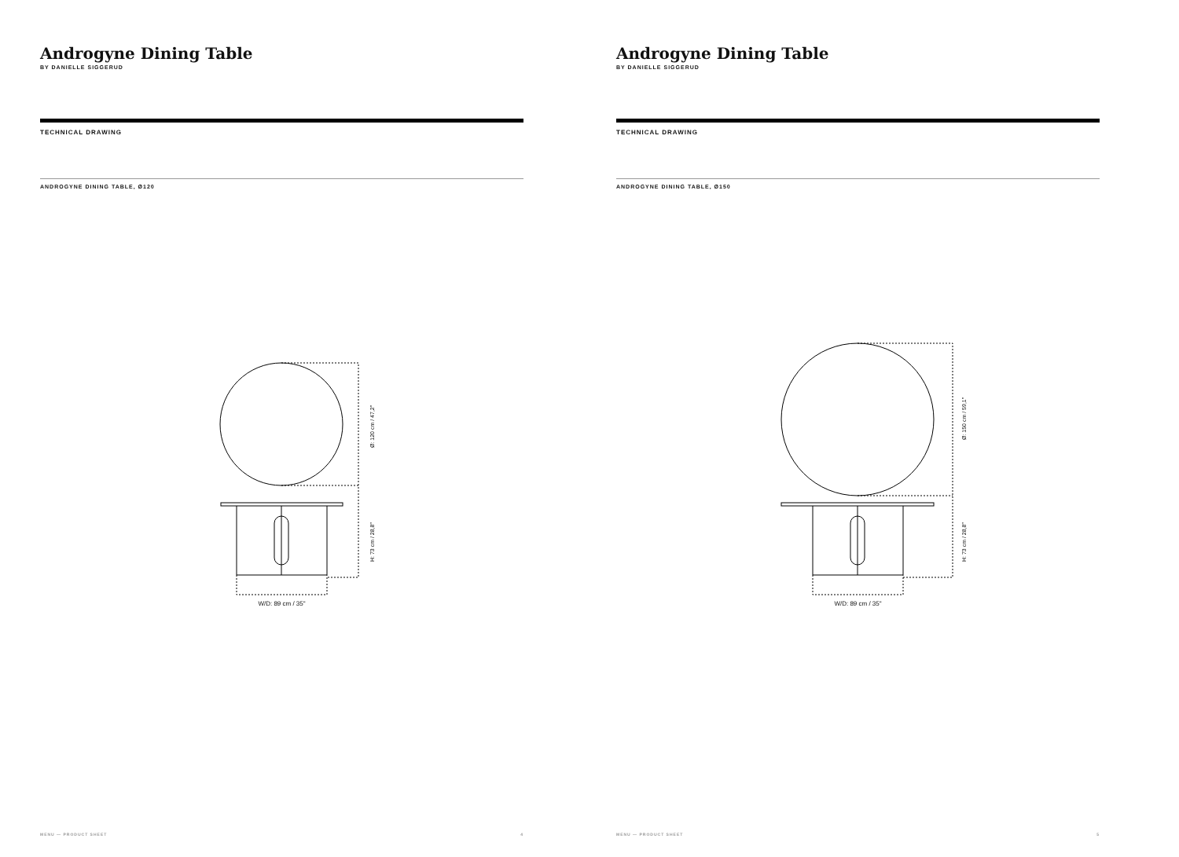Androgyne Dining Table
BY DANIELLE SIGGERUD
TECHNICAL DRAWING
ANDROGYNE DINING TABLE, Ø120
Ø: 120 cm / 47,2"
H: 73 cm / 28,8"
W/D: 89 cm / 35"
MENU — PRODUCT SHEET 4
Androgyne Dining Table
BY DANIELLE SIGGERUD
TECHNICAL DRAWING
ANDROGYNE DINING TABLE, Ø150
Ø: 150 cm / 59,1"
H: 73 cm / 28,8"
W/D: 89 cm / 35"
MENU — PRODUCT SHEET 5